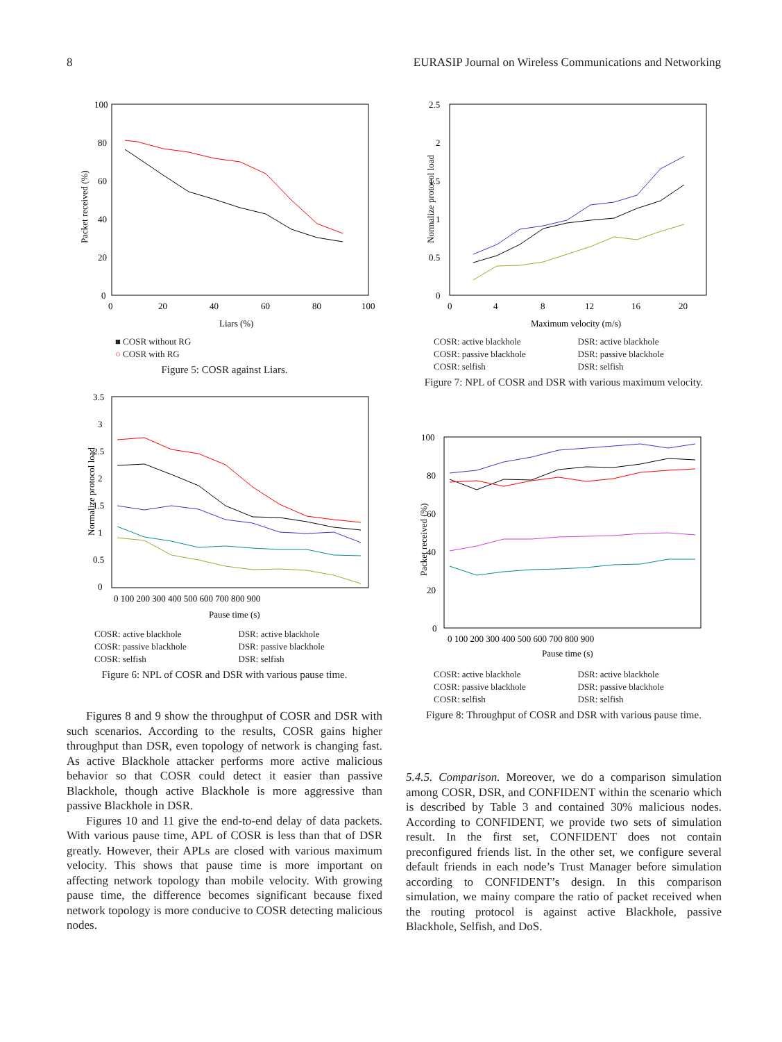8 EURASIP Journal on Wireless Communications and Networking
Packet received (%)
100
80
60
40
20
0
0
20
40
60
80
100
Liars (%)
■ COSR without RG
○ COSR with RG
Figure 5: COSR against Liars.
Normalize protocol load
3.5
3
2.5
2
1.5
1
0.5
0
0 100 200 300 400 500 600 700 800 900
Pause time (s)
COSR: active blackhole DSR: active blackhole COSR: passive blackhole DSR: passive blackhole COSR: selfish DSR: selfish
Figure 6: NPL of COSR and DSR with various pause time.
Figures 8 and 9 show the throughput of COSR and DSR with such scenarios. According to the results, COSR gains higher throughput than DSR, even topology of network is changing fast. As active Blackhole attacker performs more active malicious behavior so that COSR could detect it easier than passive Blackhole, though active Blackhole is more aggressive than passive Blackhole in DSR.
Figures 10 and 11 give the end-to-end delay of data packets. With various pause time, APL of COSR is less than that of DSR greatly. However, their APLs are closed with various maximum velocity. This shows that pause time is more important on affecting network topology than mobile velocity. With growing pause time, the difference becomes significant because fixed network topology is more conducive to COSR detecting malicious nodes.
Normalize protocol load
2.5
2
1.5
1
0.5
0
0
4
8
12
16
20
Maximum velocity (m/s)
COSR: active blackhole DSR: active blackhole COSR: passive blackhole DSR: passive blackhole COSR: selfish DSR: selfish
Figure 7: NPL of COSR and DSR with various maximum velocity.
Packet received (%)
100
80
60
40
20
0
0 100 200 300 400 500 600 700 800 900
Pause time (s)
COSR: active blackhole DSR: active blackhole COSR: passive blackhole DSR: passive blackhole COSR: selfish DSR: selfish
Figure 8: Throughput of COSR and DSR with various pause time.
5.4.5. Comparison. Moreover, we do a comparison simulation among COSR, DSR, and CONFIDENT within the scenario which is described by Table 3 and contained 30% malicious nodes. According to CONFIDENT, we provide two sets of simulation result. In the first set, CONFIDENT does not contain preconfigured friends list. In the other set, we configure several default friends in each node’s Trust Manager before simulation according to CONFIDENT’s design. In this comparison simulation, we mainy compare the ratio of packet received when the routing protocol is against active Blackhole, passive Blackhole, Selfish, and DoS.